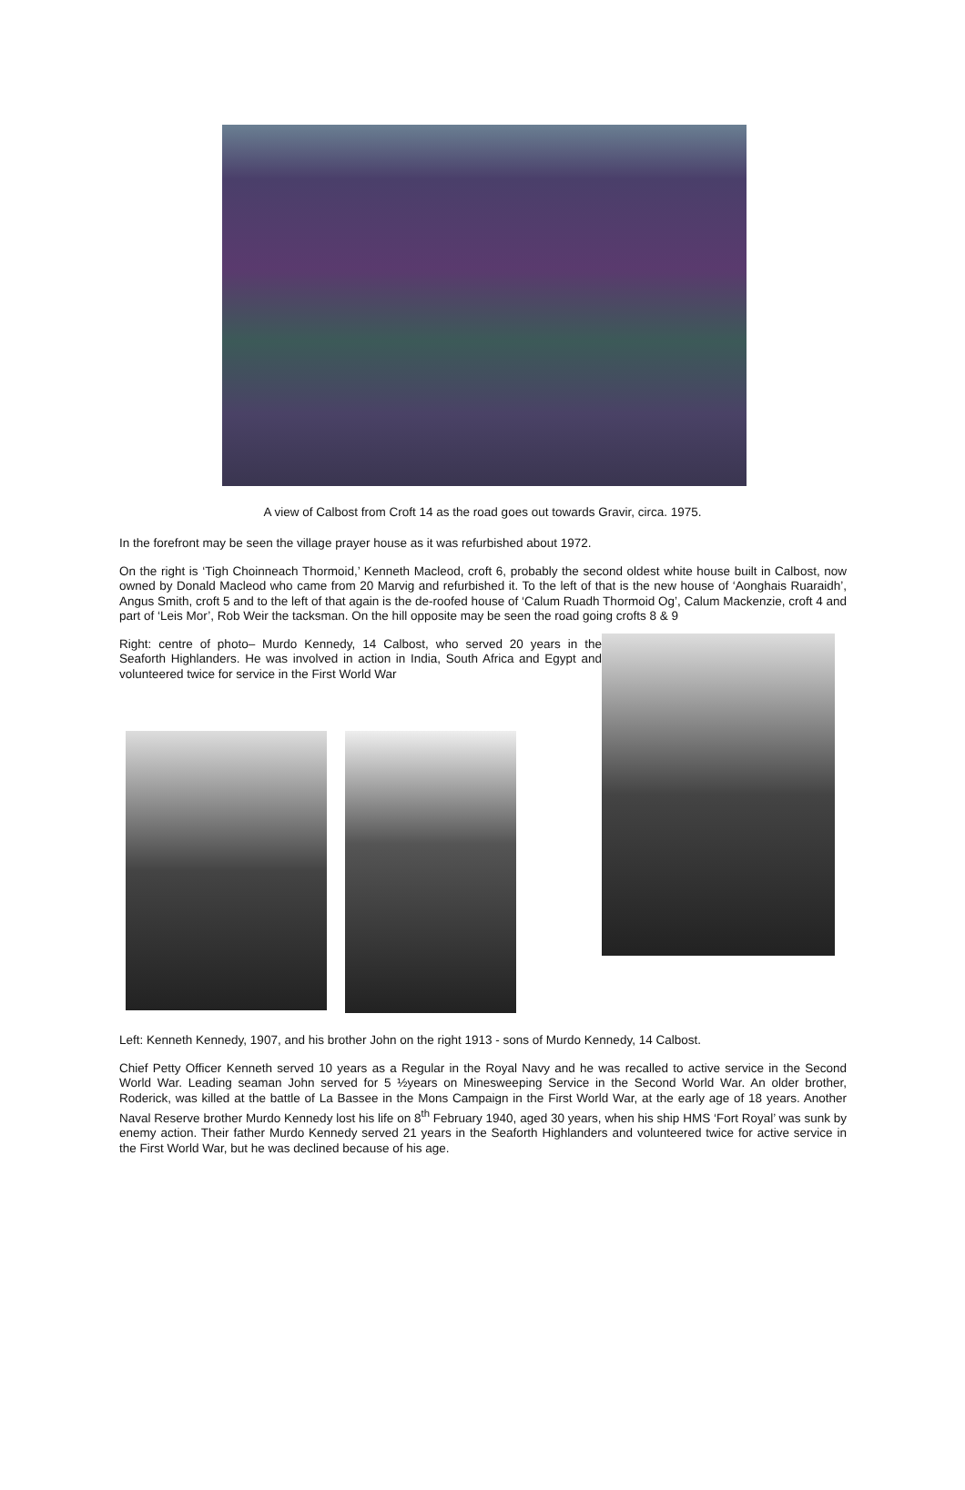A view of Calbost from Croft 14 as the road goes out towards Gravir, circa. 1975.
In the forefront may be seen the village prayer house as it was refurbished about 1972.
On the right is ‘Tigh Choinneach Thormoid,’ Kenneth Macleod, croft 6, probably the second oldest white house built in Calbost, now owned by Donald Macleod who came from 20 Marvig and refurbished it. To the left of that is the new house of ‘Aonghais Ruaraidh’, Angus Smith, croft 5 and to the left of that again is the de-roofed house of ‘Calum Ruadh Thormoid Og’, Calum Mackenzie, croft 4 and part of ‘Leis Mor’, Rob Weir the tacksman. On the hill opposite may be seen the road going crofts 8 & 9
Right: centre of photo– Murdo Kennedy, 14 Calbost, who served 20 years in the Seaforth Highlanders. He was involved in action in India, South Africa and Egypt and volunteered twice for service in the First World War
Left: Kenneth Kennedy, 1907, and his brother John on the right 1913 - sons of Murdo Kennedy, 14 Calbost.
Chief Petty Officer Kenneth served 10 years as a Regular in the Royal Navy and he was recalled to active service in the Second World War. Leading seaman John served for 5 ½years on Minesweeping Service in the Second World War. An older brother, Roderick, was killed at the battle of La Bassee in the Mons Campaign in the First World War, at the early age of 18 years. Another Naval Reserve brother Murdo Kennedy lost his life on 8<sup>th</sup> February 1940, aged 30 years, when his ship HMS ‘Fort Royal’ was sunk by enemy action. Their father Murdo Kennedy served 21 years in the Seaforth Highlanders and volunteered twice for active service in the First World War, but he was declined because of his age.